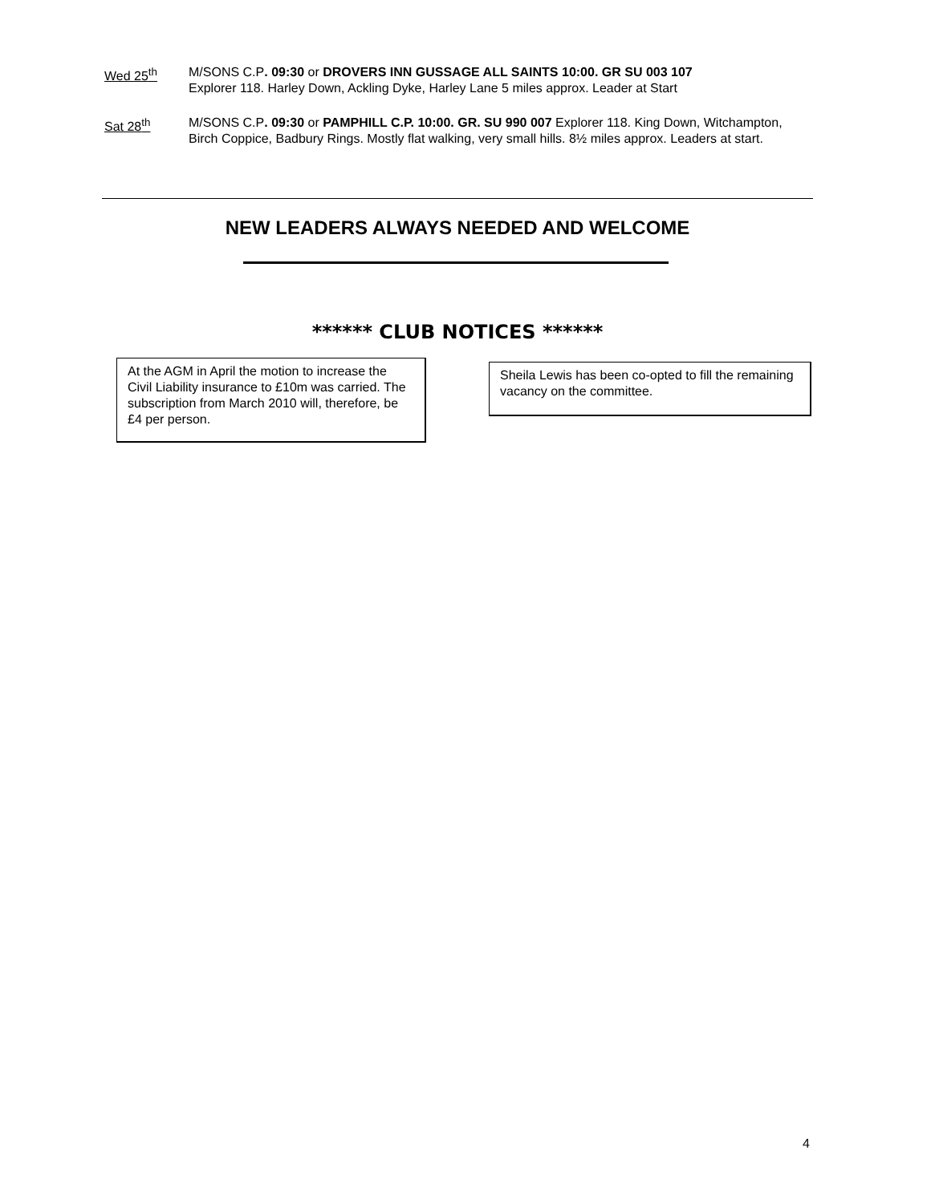Wed 25<sup>th</sup> M/SONS C.P. 09:30 or DROVERS INN GUSSAGE ALL SAINTS 10:00. GR SU 003 107
Explorer 118. Harley Down, Ackling Dyke, Harley Lane 5 miles approx. Leader at Start
Sat 28<sup>th</sup> M/SONS C.P. 09:30 or PAMPHILL C.P. 10:00. GR. SU 990 007 Explorer 118. King Down, Witchampton, Birch Coppice, Badbury Rings. Mostly flat walking, very small hills. 8½ miles approx. Leaders at start.
NEW LEADERS ALWAYS NEEDED AND WELCOME
****** CLUB NOTICES ******
At the AGM in April the motion to increase the Civil Liability insurance to £10m was carried. The subscription from March 2010 will, therefore, be £4 per person.
Sheila Lewis has been co-opted to fill the remaining vacancy on the committee.
4